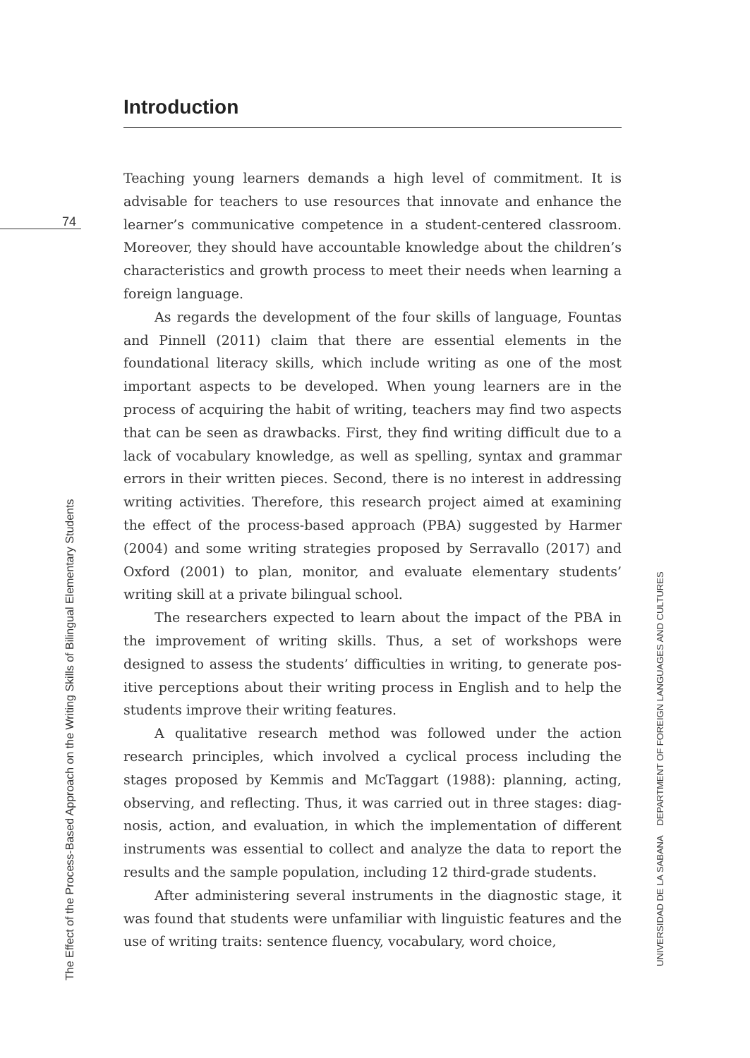74
Introduction
Teaching young learners demands a high level of commitment. It is advisable for teachers to use resources that innovate and enhance the learner’s communicative competence in a student-centered class­room. Moreover, they should have accountable knowledge about the children’s characteristics and growth process to meet their needs when learning a foreign language.
As regards the development of the four skills of language, Foun­tas and Pinnell (2011) claim that there are essential elements in the foundational literacy skills, which include writing as one of the most important aspects to be developed. When young learners are in the process of acquiring the habit of writing, teachers may find two aspects that can be seen as drawbacks. First, they find writing difficult due to a lack of vocabulary knowledge, as well as spelling, syntax and grammar errors in their written pieces. Second, there is no interest in addressing writing activities. Therefore, this research project aimed at examining the effect of the process-based approach (PBA) suggested by Harmer (2004) and some writing strategies proposed by Serravallo (2017) and Oxford (2001) to plan, monitor, and evaluate elementary students’ writing skill at a private bilingual school.
The researchers expected to learn about the impact of the PBA in the improvement of writing skills. Thus, a set of workshops were designed to assess the students’ difficulties in writing, to generate pos­itive perceptions about their writing process in English and to help the students improve their writing features.
A qualitative research method was followed under the action research principles, which involved a cyclical process including the stages proposed by Kemmis and McTaggart (1988): planning, acting, observing, and reflecting. Thus, it was carried out in three stages: diag­nosis, action, and evaluation, in which the implementation of different instruments was essential to collect and analyze the data to report the results and the sample population, including 12 third-grade students.
After administering several instruments in the diagnostic stage, it was found that students were unfamiliar with linguistic features and the use of writing traits: sentence fluency, vocabulary, word choice,
The Effect of the Process-Based Approach on the Writing Skills of Bilingual Elementary Students
UNIVERSIDAD DE LA SABANA DEPARTMENT OF FOREIGN LANGUAGES AND CULTURES